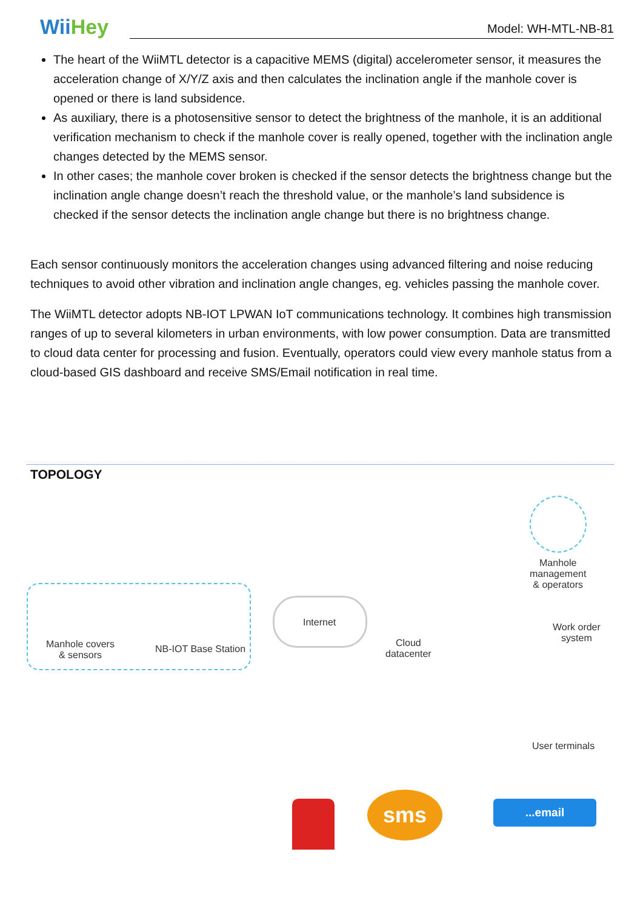WiiHey
Model: WH-MTL-NB-81
The heart of the WiiMTL detector is a capacitive MEMS (digital) accelerometer sensor, it measures the acceleration change of X/Y/Z axis and then calculates the inclination angle if the manhole cover is opened or there is land subsidence.
As auxiliary, there is a photosensitive sensor to detect the brightness of the manhole, it is an additional verification mechanism to check if the manhole cover is really opened, together with the inclination angle changes detected by the MEMS sensor.
In other cases; the manhole cover broken is checked if the sensor detects the brightness change but the inclination angle change doesn’t reach the threshold value, or the manhole’s land subsidence is checked if the sensor detects the inclination angle change but there is no brightness change.
Each sensor continuously monitors the acceleration changes using advanced filtering and noise reducing techniques to avoid other vibration and inclination angle changes, eg. vehicles passing the manhole cover.
The WiiMTL detector adopts NB-IOT LPWAN IoT communications technology. It combines high transmission ranges of up to several kilometers in urban environments, with low power consumption. Data are transmitted to cloud data center for processing and fusion. Eventually, operators could view every manhole status from a cloud-based GIS dashboard and receive SMS/Email notification in real time.
TOPOLOGY
Manhole covers
& sensors
NB-IOT Base Station
Internet
Cloud
datacenter
Manhole
management
& operators
Work order
system
User terminals
sms ...email